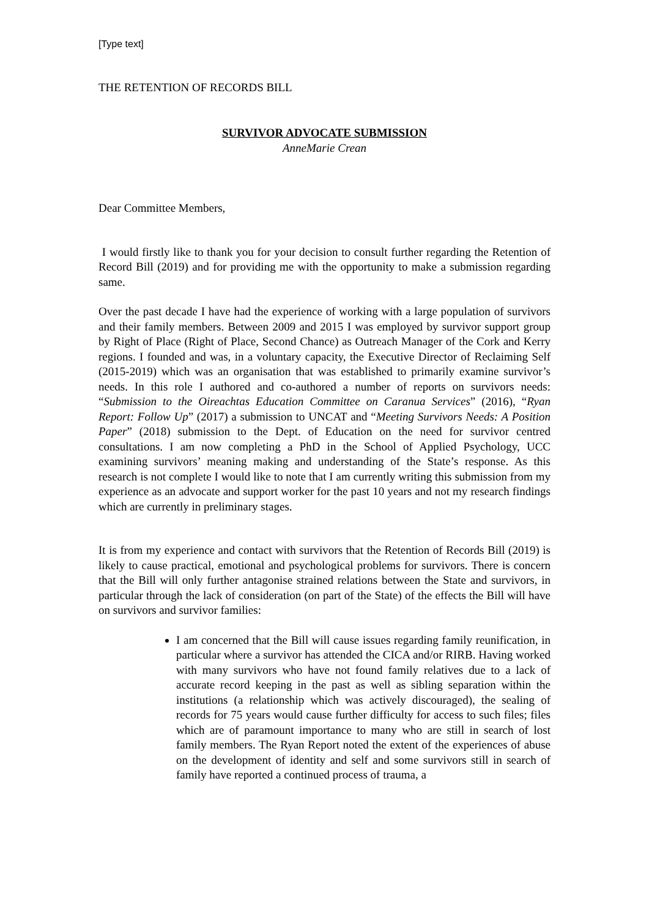[Type text]
THE RETENTION OF RECORDS BILL
SURVIVOR ADVOCATE SUBMISSION
AnneMarie Crean
Dear Committee Members,
I would firstly like to thank you for your decision to consult further regarding the Retention of Record Bill (2019) and for providing me with the opportunity to make a submission regarding same.
Over the past decade I have had the experience of working with a large population of survivors and their family members. Between 2009 and 2015 I was employed by survivor support group by Right of Place (Right of Place, Second Chance) as Outreach Manager of the Cork and Kerry regions. I founded and was, in a voluntary capacity, the Executive Director of Reclaiming Self (2015-2019) which was an organisation that was established to primarily examine survivor’s needs. In this role I authored and co-authored a number of reports on survivors needs: “Submission to the Oireachtas Education Committee on Caranua Services” (2016), “Ryan Report: Follow Up” (2017) a submission to UNCAT and “Meeting Survivors Needs: A Position Paper” (2018) submission to the Dept. of Education on the need for survivor centred consultations. I am now completing a PhD in the School of Applied Psychology, UCC examining survivors’ meaning making and understanding of the State’s response. As this research is not complete I would like to note that I am currently writing this submission from my experience as an advocate and support worker for the past 10 years and not my research findings which are currently in preliminary stages.
It is from my experience and contact with survivors that the Retention of Records Bill (2019) is likely to cause practical, emotional and psychological problems for survivors. There is concern that the Bill will only further antagonise strained relations between the State and survivors, in particular through the lack of consideration (on part of the State) of the effects the Bill will have on survivors and survivor families:
I am concerned that the Bill will cause issues regarding family reunification, in particular where a survivor has attended the CICA and/or RIRB. Having worked with many survivors who have not found family relatives due to a lack of accurate record keeping in the past as well as sibling separation within the institutions (a relationship which was actively discouraged), the sealing of records for 75 years would cause further difficulty for access to such files; files which are of paramount importance to many who are still in search of lost family members. The Ryan Report noted the extent of the experiences of abuse on the development of identity and self and some survivors still in search of family have reported a continued process of trauma, a